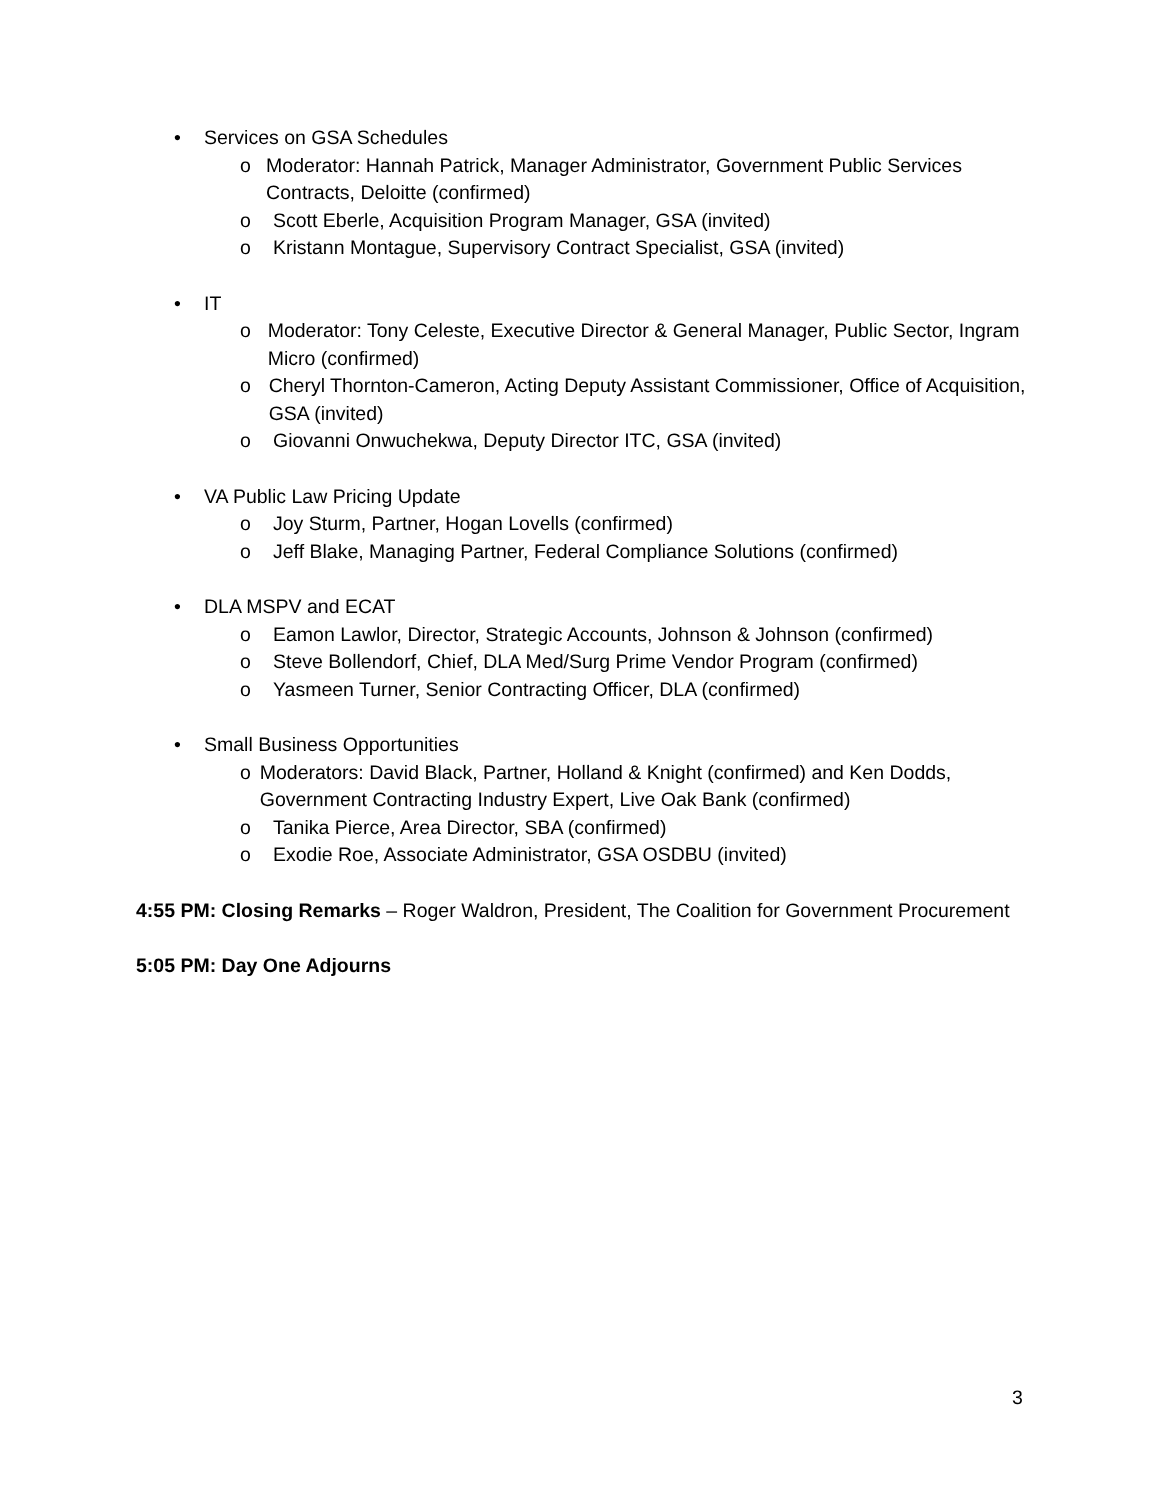• Services on GSA Schedules
o Moderator: Hannah Patrick, Manager Administrator, Government Public Services Contracts, Deloitte (confirmed)
o Scott Eberle, Acquisition Program Manager, GSA (invited)
o Kristann Montague, Supervisory Contract Specialist, GSA (invited)
• IT
o Moderator: Tony Celeste, Executive Director & General Manager, Public Sector, Ingram Micro (confirmed)
o Cheryl Thornton-Cameron, Acting Deputy Assistant Commissioner, Office of Acquisition, GSA (invited)
o Giovanni Onwuchekwa, Deputy Director ITC, GSA (invited)
• VA Public Law Pricing Update
o Joy Sturm, Partner, Hogan Lovells (confirmed)
o Jeff Blake, Managing Partner, Federal Compliance Solutions (confirmed)
• DLA MSPV and ECAT
o Eamon Lawlor, Director, Strategic Accounts, Johnson & Johnson (confirmed)
o Steve Bollendorf, Chief, DLA Med/Surg Prime Vendor Program (confirmed)
o Yasmeen Turner, Senior Contracting Officer, DLA (confirmed)
• Small Business Opportunities
o Moderators: David Black, Partner, Holland & Knight (confirmed) and Ken Dodds, Government Contracting Industry Expert, Live Oak Bank (confirmed)
o Tanika Pierce, Area Director, SBA (confirmed)
o Exodie Roe, Associate Administrator, GSA OSDBU (invited)
4:55 PM: Closing Remarks – Roger Waldron, President, The Coalition for Government Procurement
5:05 PM: Day One Adjourns
3